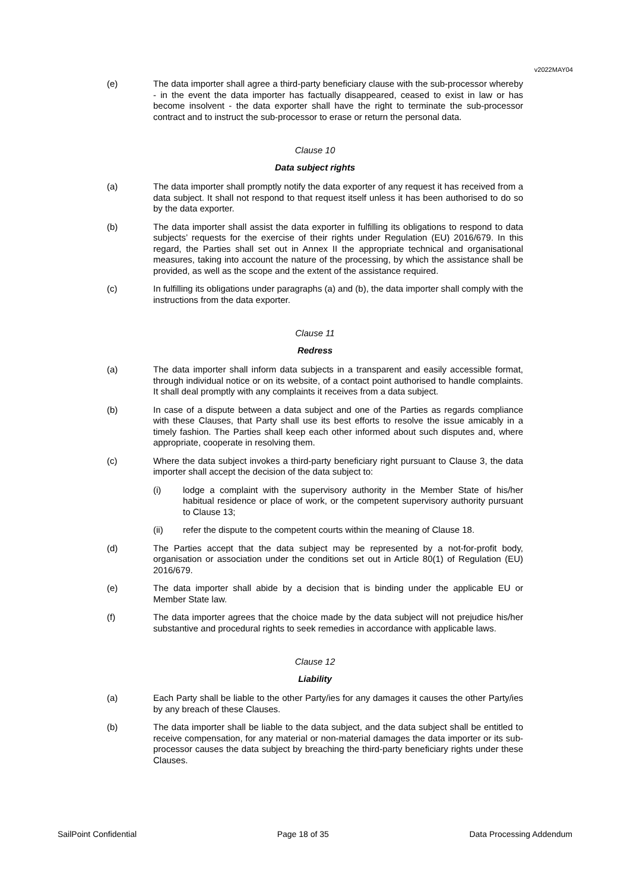v2022MAY04
(e) The data importer shall agree a third-party beneficiary clause with the sub-processor whereby - in the event the data importer has factually disappeared, ceased to exist in law or has become insolvent - the data exporter shall have the right to terminate the sub-processor contract and to instruct the sub-processor to erase or return the personal data.
Clause 10
Data subject rights
(a) The data importer shall promptly notify the data exporter of any request it has received from a data subject. It shall not respond to that request itself unless it has been authorised to do so by the data exporter.
(b) The data importer shall assist the data exporter in fulfilling its obligations to respond to data subjects’ requests for the exercise of their rights under Regulation (EU) 2016/679. In this regard, the Parties shall set out in Annex II the appropriate technical and organisational measures, taking into account the nature of the processing, by which the assistance shall be provided, as well as the scope and the extent of the assistance required.
(c) In fulfilling its obligations under paragraphs (a) and (b), the data importer shall comply with the instructions from the data exporter.
Clause 11
Redress
(a) The data importer shall inform data subjects in a transparent and easily accessible format, through individual notice or on its website, of a contact point authorised to handle complaints. It shall deal promptly with any complaints it receives from a data subject.
(b) In case of a dispute between a data subject and one of the Parties as regards compliance with these Clauses, that Party shall use its best efforts to resolve the issue amicably in a timely fashion. The Parties shall keep each other informed about such disputes and, where appropriate, cooperate in resolving them.
(c) Where the data subject invokes a third-party beneficiary right pursuant to Clause 3, the data importer shall accept the decision of the data subject to:
(i) lodge a complaint with the supervisory authority in the Member State of his/her habitual residence or place of work, or the competent supervisory authority pursuant to Clause 13;
(ii) refer the dispute to the competent courts within the meaning of Clause 18.
(d) The Parties accept that the data subject may be represented by a not-for-profit body, organisation or association under the conditions set out in Article 80(1) of Regulation (EU) 2016/679.
(e) The data importer shall abide by a decision that is binding under the applicable EU or Member State law.
(f) The data importer agrees that the choice made by the data subject will not prejudice his/her substantive and procedural rights to seek remedies in accordance with applicable laws.
Clause 12
Liability
(a) Each Party shall be liable to the other Party/ies for any damages it causes the other Party/ies by any breach of these Clauses.
(b) The data importer shall be liable to the data subject, and the data subject shall be entitled to receive compensation, for any material or non-material damages the data importer or its sub-processor causes the data subject by breaching the third-party beneficiary rights under these Clauses.
SailPoint Confidential Page 18 of 35 Data Processing Addendum